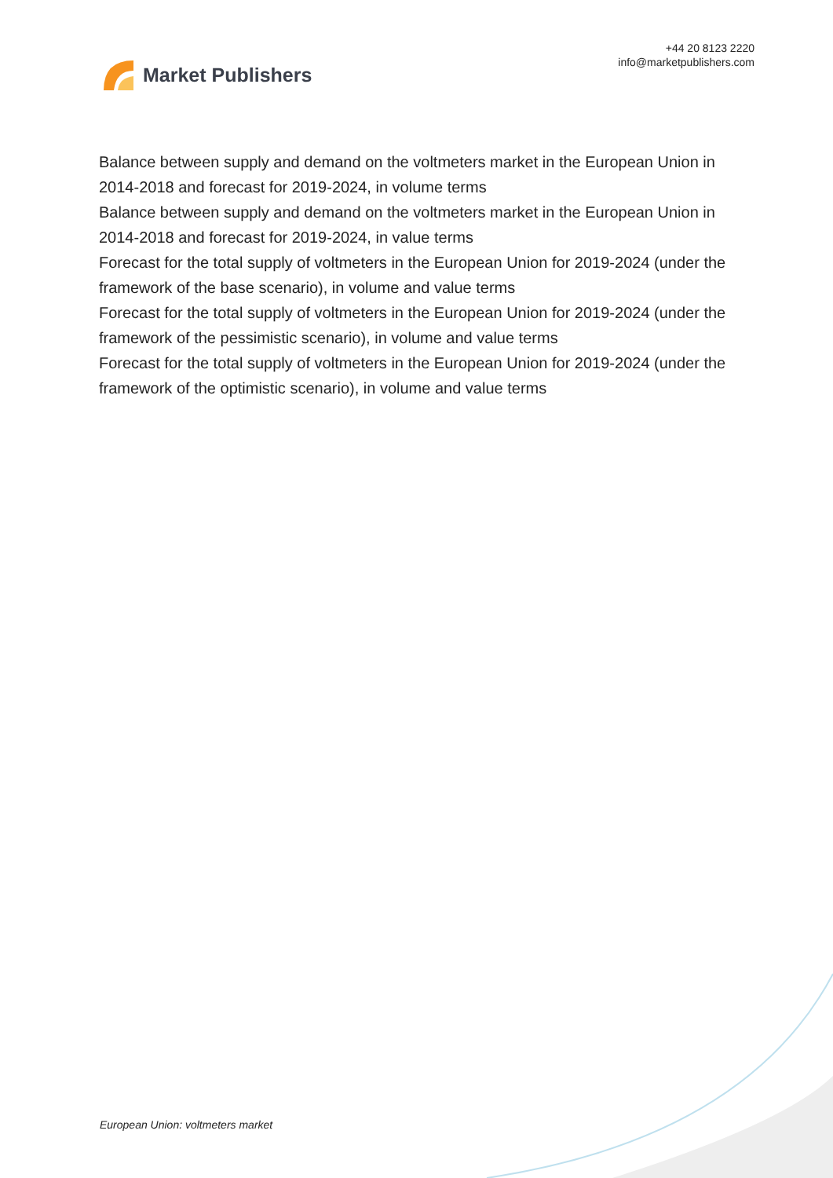Market Publishers
+44 20 8123 2220
info@marketpublishers.com
Balance between supply and demand on the voltmeters market in the European Union in 2014-2018 and forecast for 2019-2024, in volume terms
Balance between supply and demand on the voltmeters market in the European Union in 2014-2018 and forecast for 2019-2024, in value terms
Forecast for the total supply of voltmeters in the European Union for 2019-2024 (under the framework of the base scenario), in volume and value terms
Forecast for the total supply of voltmeters in the European Union for 2019-2024 (under the framework of the pessimistic scenario), in volume and value terms
Forecast for the total supply of voltmeters in the European Union for 2019-2024 (under the framework of the optimistic scenario), in volume and value terms
European Union: voltmeters market